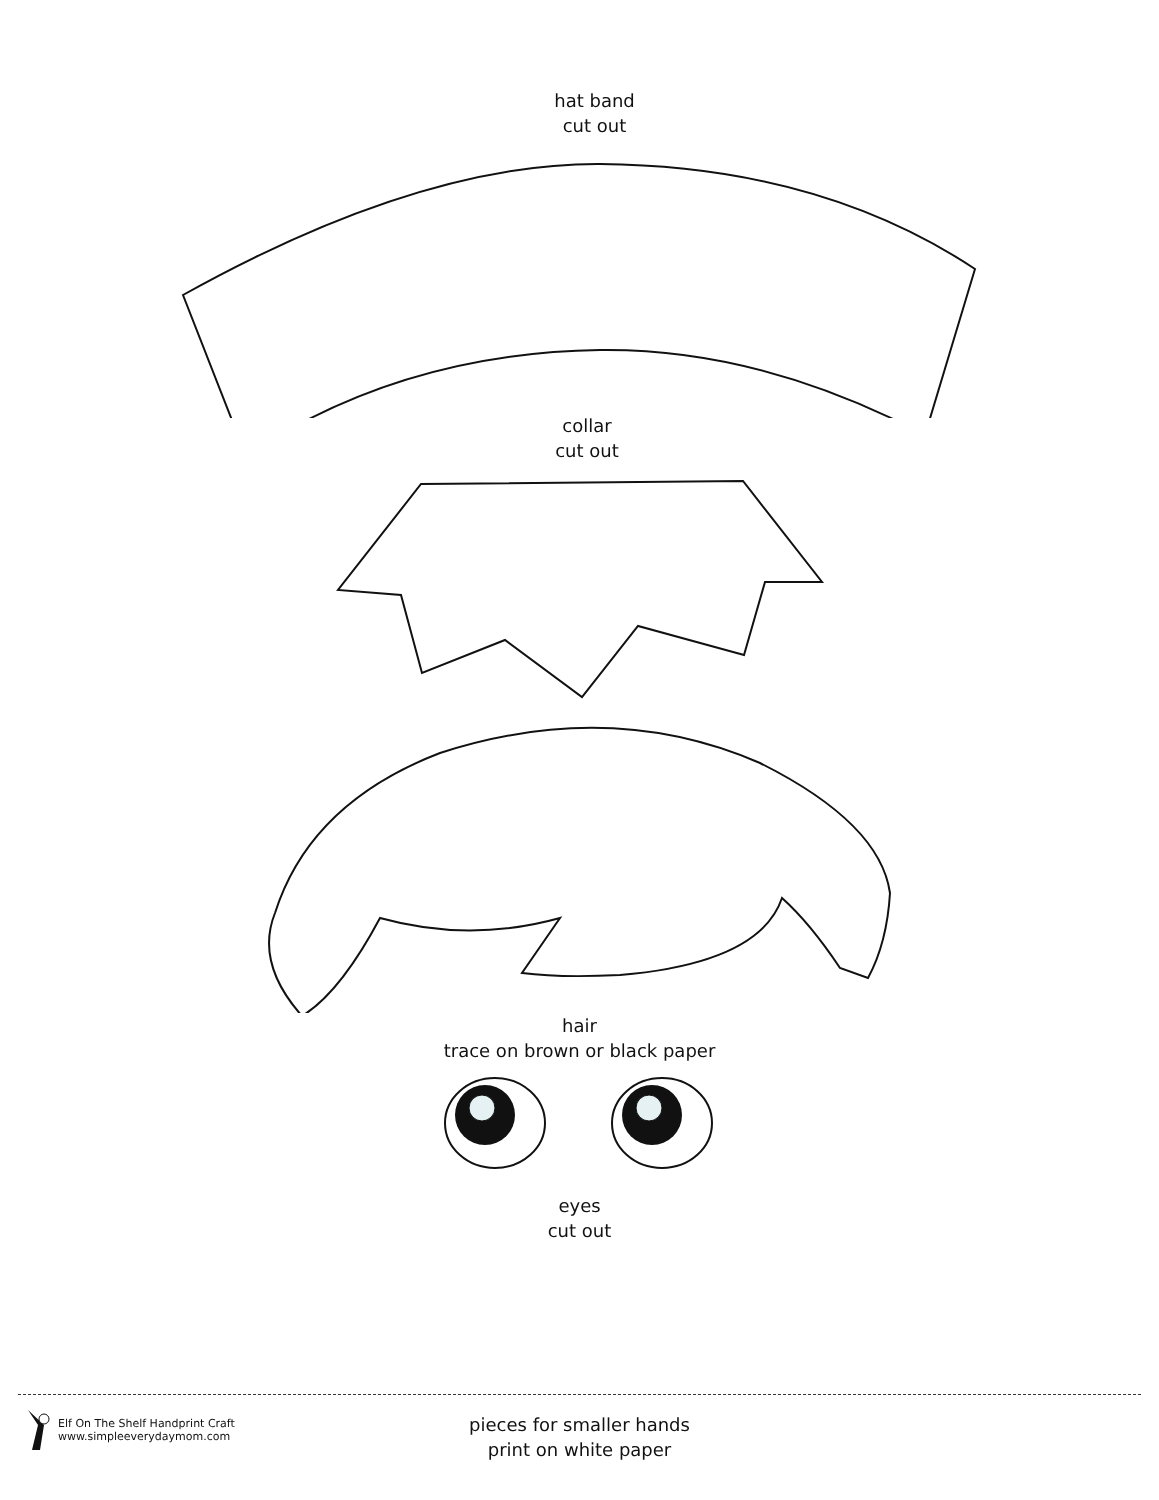hat band
cut out
collar
cut out
hair
trace on brown or black paper
eyes
cut out
Elf On The Shelf Handprint Craft
www.simpleeverydaymom.com
pieces for smaller hands
print on white paper